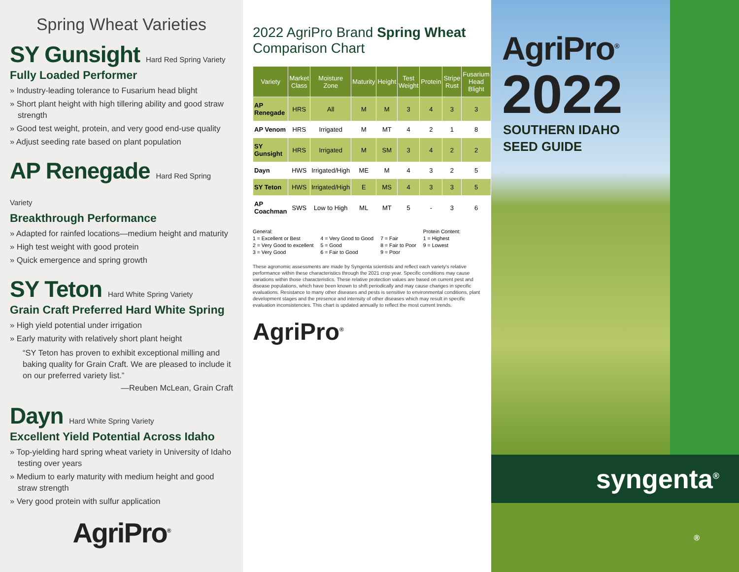Spring Wheat Varieties
SY Gunsight Hard Red Spring Variety
Fully Loaded Performer
» Industry-leading tolerance to Fusarium head blight
» Short plant height with high tillering ability and good straw strength
» Good test weight, protein, and very good end-use quality
» Adjust seeding rate based on plant population
AP Renegade Hard Red Spring Variety
Breakthrough Performance
» Adapted for rainfed locations—medium height and maturity
» High test weight with good protein
» Quick emergence and spring growth
SY Teton Hard White Spring Variety
Grain Craft Preferred Hard White Spring
» High yield potential under irrigation
» Early maturity with relatively short plant height
“SY Teton has proven to exhibit exceptional milling and baking quality for Grain Craft. We are pleased to include it on our preferred variety list.”
—Reuben McLean, Grain Craft
Dayn Hard White Spring Variety
Excellent Yield Potential Across Idaho
» Top-yielding hard spring wheat variety in University of Idaho testing over years
» Medium to early maturity with medium height and good straw strength
» Very good protein with sulfur application
AgriPro<sup>®</sup>
2022 AgriPro Brand Spring Wheat Comparison Chart
| Variety | Market Class | Moisture Zone | Maturity | Height | Test Weight | Protein | Stripe Rust | Fusarium Head Blight |
| --- | --- | --- | --- | --- | --- | --- | --- | --- |
| AP Renegade | HRS | All | M | M | 3 | 4 | 3 | 3 |
| AP Venom | HRS | Irrigated | M | MT | 4 | 2 | 1 | 8 |
| SY Gunsight | HRS | Irrigated | M | SM | 3 | 4 | 2 | 2 |
| Dayn | HWS | Irrigated/High | ME | M | 4 | 3 | 2 | 5 |
| SY Teton | HWS | Irrigated/High | E | MS | 4 | 3 | 3 | 5 |
| AP Coachman | SWS | Low to High | ML | MT | 5 | - | 3 | 6 |
General:
1 = Excellent or Best
2 = Very Good to excellent
3 = Very Good
4 = Very Good to Good
5 = Good
6 = Fair to Good
7 = Fair
8 = Fair to Poor
9 = Poor
Protein Content:
1 = Highest
9 = Lowest
These agronomic assessments are made by Syngenta scientists and reflect each variety's relative performance within these characteristics through the 2021 crop year. Specific conditions may cause variations within those characteristics. These relative protection values are based on current pest and disease populations, which have been known to shift periodically and may cause changes in specific evaluations. Resistance to many other diseases and pests is sensitive to environmental conditions, plant development stages and the presence and intensity of other diseases which may result in specific evaluation inconsistencies. This chart is updated annually to reflect the most current trends.
AgriPro<sup>®</sup>
AgriPro<sup>®</sup>
2022
SOUTHERN IDAHO
SEED GUIDE
syngenta<sup>®</sup>
®